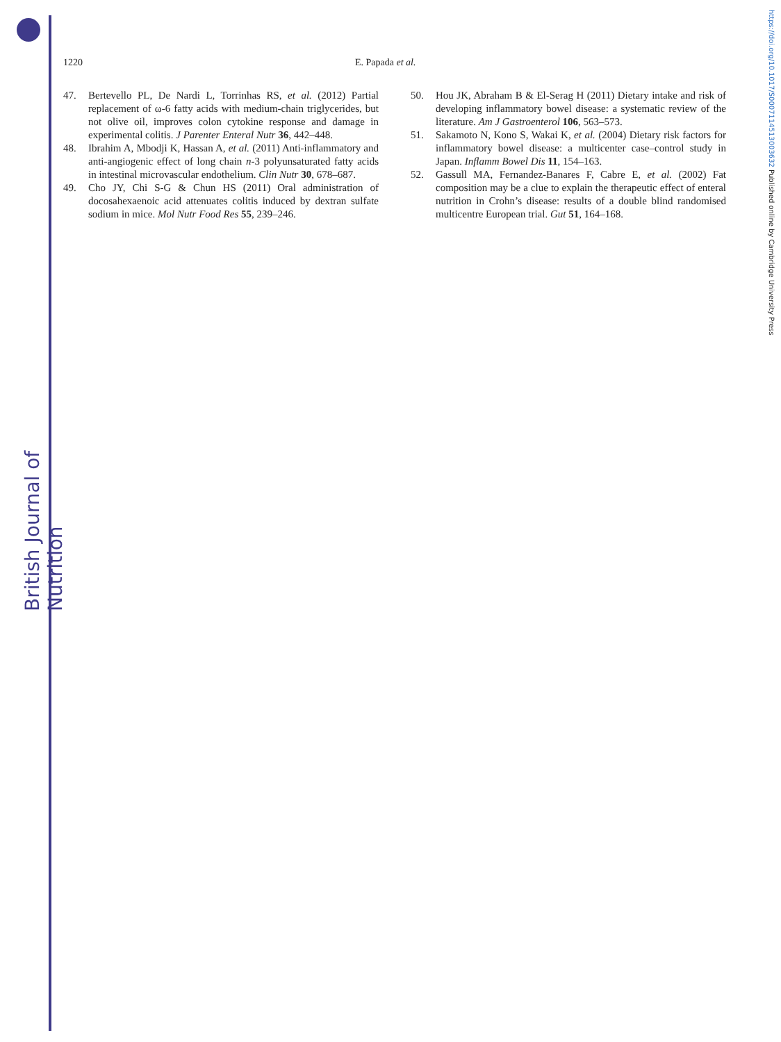British Journal of Nutrition
https://doi.org/10.1017/S0007114513003632 Published online by Cambridge University Press
1220 E. Papada et al.
47. Bertevello PL, De Nardi L, Torrinhas RS, et al. (2012) Partial replacement of ω-6 fatty acids with medium-chain triglycerides, but not olive oil, improves colon cytokine response and damage in experimental colitis. J Parenter Enteral Nutr 36, 442–448.
48. Ibrahim A, Mbodji K, Hassan A, et al. (2011) Anti-inflammatory and anti-angiogenic effect of long chain n-3 polyunsaturated fatty acids in intestinal microvascular endothelium. Clin Nutr 30, 678–687.
49. Cho JY, Chi S-G & Chun HS (2011) Oral administration of docosahexaenoic acid attenuates colitis induced by dextran sulfate sodium in mice. Mol Nutr Food Res 55, 239–246.
50. Hou JK, Abraham B & El-Serag H (2011) Dietary intake and risk of developing inflammatory bowel disease: a systematic review of the literature. Am J Gastroenterol 106, 563–573.
51. Sakamoto N, Kono S, Wakai K, et al. (2004) Dietary risk factors for inflammatory bowel disease: a multicenter case–control study in Japan. Inflamm Bowel Dis 11, 154–163.
52. Gassull MA, Fernandez-Banares F, Cabre E, et al. (2002) Fat composition may be a clue to explain the therapeutic effect of enteral nutrition in Crohn’s disease: results of a double blind randomised multicentre European trial. Gut 51, 164–168.